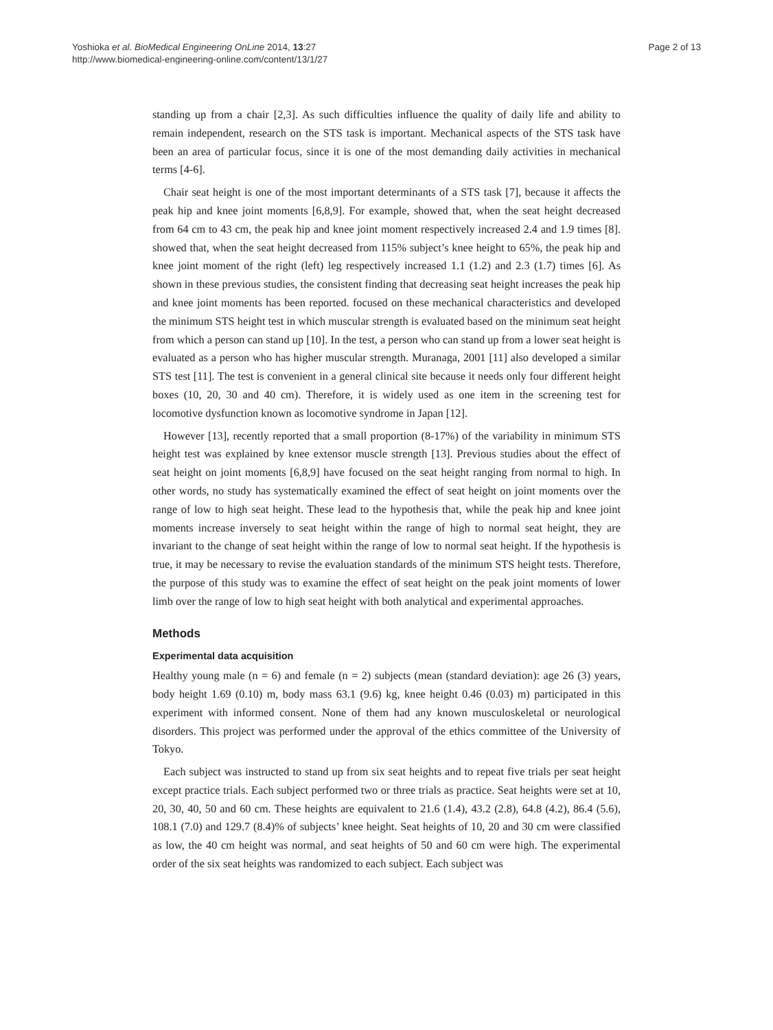Yoshioka et al. BioMedical Engineering OnLine 2014, 13:27
http://www.biomedical-engineering-online.com/content/13/1/27
Page 2 of 13
standing up from a chair [2,3]. As such difficulties influence the quality of daily life and ability to remain independent, research on the STS task is important. Mechanical aspects of the STS task have been an area of particular focus, since it is one of the most demanding daily activities in mechanical terms [4-6].
Chair seat height is one of the most important determinants of a STS task [7], because it affects the peak hip and knee joint moments [6,8,9]. For example, showed that, when the seat height decreased from 64 cm to 43 cm, the peak hip and knee joint moment respectively increased 2.4 and 1.9 times [8]. showed that, when the seat height decreased from 115% subject’s knee height to 65%, the peak hip and knee joint moment of the right (left) leg respectively increased 1.1 (1.2) and 2.3 (1.7) times [6]. As shown in these previous studies, the consistent finding that decreasing seat height increases the peak hip and knee joint moments has been reported. focused on these mechanical characteristics and developed the minimum STS height test in which muscular strength is evaluated based on the minimum seat height from which a person can stand up [10]. In the test, a person who can stand up from a lower seat height is evaluated as a person who has higher muscular strength. Muranaga, 2001 [11] also developed a similar STS test [11]. The test is convenient in a general clinical site because it needs only four different height boxes (10, 20, 30 and 40 cm). Therefore, it is widely used as one item in the screening test for locomotive dysfunction known as locomotive syndrome in Japan [12].
However [13], recently reported that a small proportion (8-17%) of the variability in minimum STS height test was explained by knee extensor muscle strength [13]. Previous studies about the effect of seat height on joint moments [6,8,9] have focused on the seat height ranging from normal to high. In other words, no study has systematically examined the effect of seat height on joint moments over the range of low to high seat height. These lead to the hypothesis that, while the peak hip and knee joint moments increase inversely to seat height within the range of high to normal seat height, they are invariant to the change of seat height within the range of low to normal seat height. If the hypothesis is true, it may be necessary to revise the evaluation standards of the minimum STS height tests. Therefore, the purpose of this study was to examine the effect of seat height on the peak joint moments of lower limb over the range of low to high seat height with both analytical and experimental approaches.
Methods
Experimental data acquisition
Healthy young male (n = 6) and female (n = 2) subjects (mean (standard deviation): age 26 (3) years, body height 1.69 (0.10) m, body mass 63.1 (9.6) kg, knee height 0.46 (0.03) m) participated in this experiment with informed consent. None of them had any known musculoskeletal or neurological disorders. This project was performed under the approval of the ethics committee of the University of Tokyo.
Each subject was instructed to stand up from six seat heights and to repeat five trials per seat height except practice trials. Each subject performed two or three trials as practice. Seat heights were set at 10, 20, 30, 40, 50 and 60 cm. These heights are equivalent to 21.6 (1.4), 43.2 (2.8), 64.8 (4.2), 86.4 (5.6), 108.1 (7.0) and 129.7 (8.4)% of subjects’ knee height. Seat heights of 10, 20 and 30 cm were classified as low, the 40 cm height was normal, and seat heights of 50 and 60 cm were high. The experimental order of the six seat heights was randomized to each subject. Each subject was